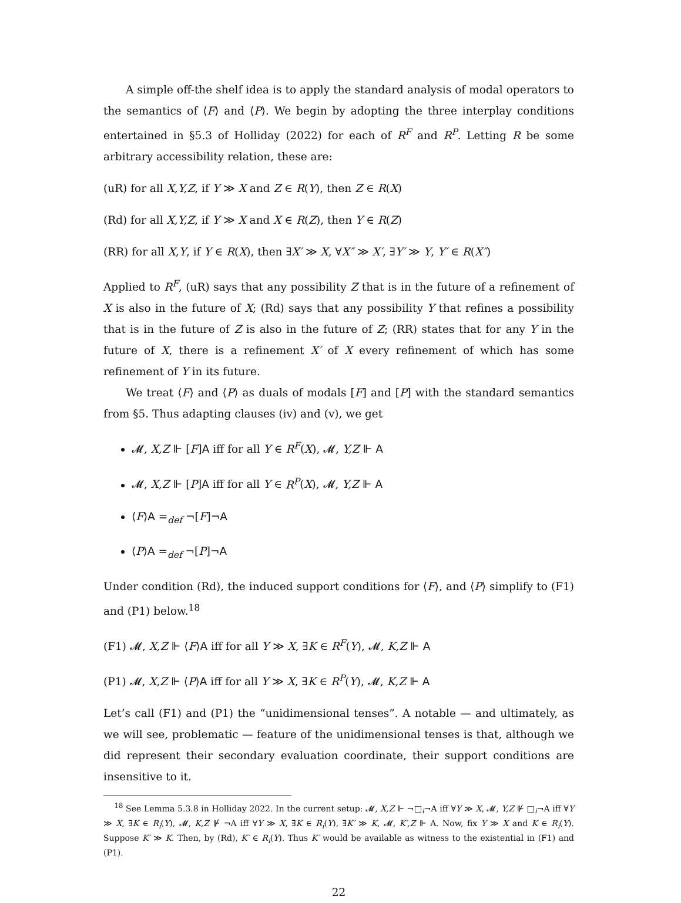A simple off-the shelf idea is to apply the standard analysis of modal operators to the semantics of ⟨F⟩ and ⟨P⟩. We begin by adopting the three interplay conditions entertained in §5.3 of Holliday (2022) for each of R<sup>F</sup> and R<sup>P</sup>. Letting R be some arbitrary accessibility relation, these are:
(uR) for all X,Y,Z, if Y ≫ X and Z ∈ R(Y), then Z ∈ R(X)
(Rd) for all X,Y,Z, if Y ≫ X and X ∈ R(Z), then Y ∈ R(Z)
(RR) for all X,Y, if Y ∈ R(X), then ∃X′ ≫ X, ∀X″ ≫ X′, ∃Y′ ≫ Y, Y′ ∈ R(X″)
Applied to R<sup>F</sup>, (uR) says that any possibility Z that is in the future of a refinement of X is also in the future of X; (Rd) says that any possibility Y that refines a possibility that is in the future of Z is also in the future of Z; (RR) states that for any Y in the future of X, there is a refinement X′ of X every refinement of which has some refinement of Y in its future.
We treat ⟨F⟩ and ⟨P⟩ as duals of modals [F] and [P] with the standard semantics from §5. Thus adapting clauses (iv) and (v), we get
𝓜, X,Z ⊩ [F]A iff for all Y ∈ R<sup>F</sup>(X), 𝓜, Y,Z ⊩ A
𝓜, X,Z ⊩ [P]A iff for all Y ∈ R<sup>P</sup>(X), 𝓜, Y,Z ⊩ A
⟨F⟩A =<sub>def</sub> ¬[F]¬A
⟨P⟩A =<sub>def</sub> ¬[P]¬A
Under condition (Rd), the induced support conditions for ⟨F⟩, and ⟨P⟩ simplify to (F1) and (P1) below.<sup>18</sup>
(F1) 𝓜, X,Z ⊩ ⟨F⟩A iff for all Y ≫ X, ∃K ∈ R<sup>F</sup>(Y), 𝓜, K,Z ⊩ A
(P1) 𝓜, X,Z ⊩ ⟨P⟩A iff for all Y ≫ X, ∃K ∈ R<sup>P</sup>(Y), 𝓜, K,Z ⊩ A
Let’s call (F1) and (P1) the “unidimensional tenses”. A notable — and ultimately, as we will see, problematic — feature of the unidimensional tenses is that, although we did represent their secondary evaluation coordinate, their support conditions are insensitive to it.
<sup>18</sup> See Lemma 5.3.8 in Holliday 2022. In the current setup: 𝓜, X,Z ⊩ ¬□<sub>i</sub>¬A iff ∀Y ≫ X, 𝓜, Y,Z ⊮ □<sub>i</sub>¬A iff ∀Y ≫ X, ∃K ∈ R<sub>i</sub>(Y), 𝓜, K,Z ⊮ ¬A iff ∀Y ≫ X, ∃K ∈ R<sub>i</sub>(Y), ∃K′ ≫ K, 𝓜, K′,Z ⊩ A. Now, fix Y ≫ X and K ∈ R<sub>i</sub>(Y). Suppose K′ ≫ K. Then, by (Rd), K′ ∈ R<sub>i</sub>(Y). Thus K′ would be available as witness to the existential in (F1) and (P1).
22